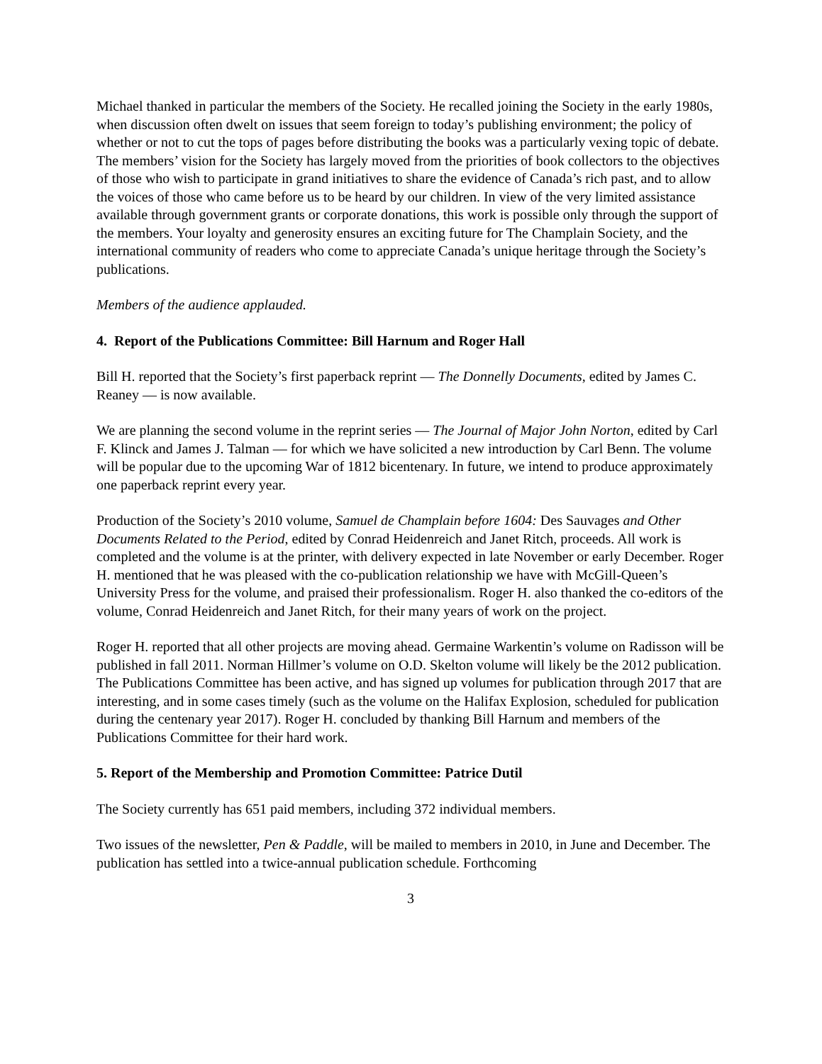Michael thanked in particular the members of the Society. He recalled joining the Society in the early 1980s, when discussion often dwelt on issues that seem foreign to today’s publishing environment; the policy of whether or not to cut the tops of pages before distributing the books was a particularly vexing topic of debate. The members’ vision for the Society has largely moved from the priorities of book collectors to the objectives of those who wish to participate in grand initiatives to share the evidence of Canada’s rich past, and to allow the voices of those who came before us to be heard by our children. In view of the very limited assistance available through government grants or corporate donations, this work is possible only through the support of the members. Your loyalty and generosity ensures an exciting future for The Champlain Society, and the international community of readers who come to appreciate Canada’s unique heritage through the Society’s publications.
Members of the audience applauded.
4. Report of the Publications Committee: Bill Harnum and Roger Hall
Bill H. reported that the Society’s first paperback reprint — The Donnelly Documents, edited by James C. Reaney — is now available.
We are planning the second volume in the reprint series — The Journal of Major John Norton, edited by Carl F. Klinck and James J. Talman — for which we have solicited a new introduction by Carl Benn. The volume will be popular due to the upcoming War of 1812 bicentenary. In future, we intend to produce approximately one paperback reprint every year.
Production of the Society’s 2010 volume, Samuel de Champlain before 1604: Des Sauvages and Other Documents Related to the Period, edited by Conrad Heidenreich and Janet Ritch, proceeds. All work is completed and the volume is at the printer, with delivery expected in late November or early December. Roger H. mentioned that he was pleased with the co-publication relationship we have with McGill-Queen’s University Press for the volume, and praised their professionalism. Roger H. also thanked the co-editors of the volume, Conrad Heidenreich and Janet Ritch, for their many years of work on the project.
Roger H. reported that all other projects are moving ahead. Germaine Warkentin’s volume on Radisson will be published in fall 2011. Norman Hillmer’s volume on O.D. Skelton volume will likely be the 2012 publication. The Publications Committee has been active, and has signed up volumes for publication through 2017 that are interesting, and in some cases timely (such as the volume on the Halifax Explosion, scheduled for publication during the centenary year 2017). Roger H. concluded by thanking Bill Harnum and members of the Publications Committee for their hard work.
5. Report of the Membership and Promotion Committee: Patrice Dutil
The Society currently has 651 paid members, including 372 individual members.
Two issues of the newsletter, Pen & Paddle, will be mailed to members in 2010, in June and December. The publication has settled into a twice-annual publication schedule. Forthcoming
3